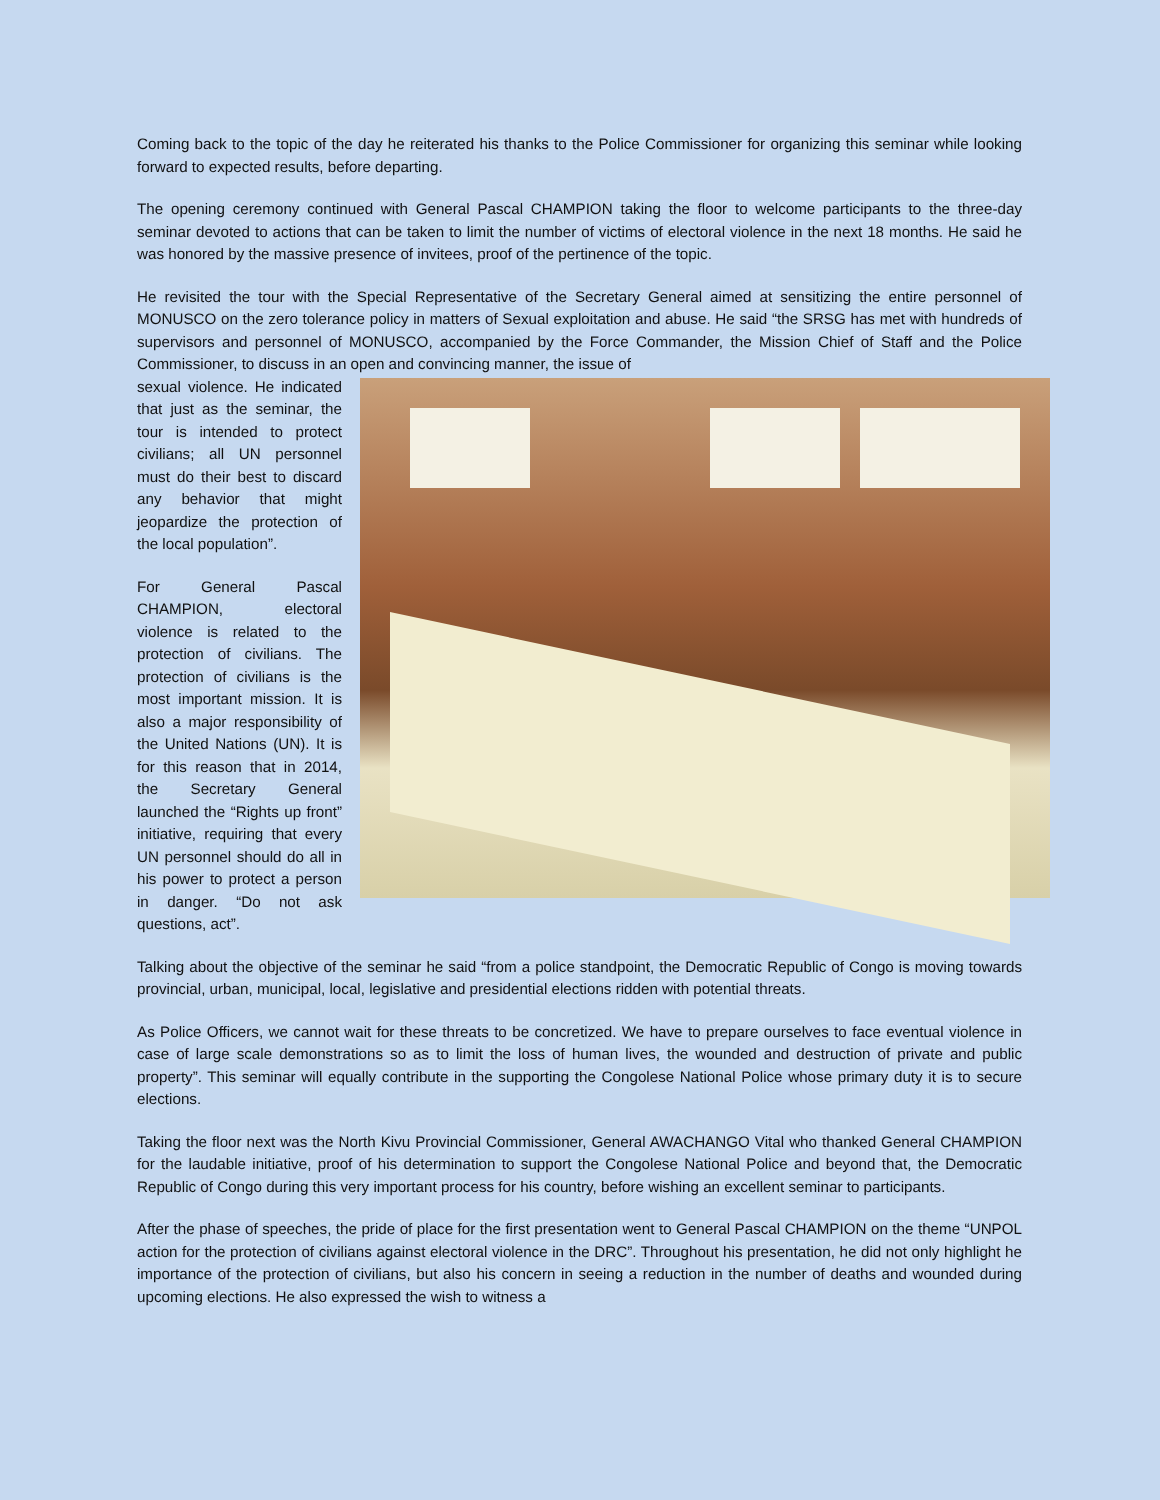Coming back to the topic of the day he reiterated his thanks to the Police Commissioner for organizing this seminar while looking forward to expected results, before departing.
The opening ceremony continued with General Pascal CHAMPION taking the floor to welcome participants to the three-day seminar devoted to actions that can be taken to limit the number of victims of electoral violence in the next 18 months. He said he was honored by the massive presence of invitees, proof of the pertinence of the topic.
He revisited the tour with the Special Representative of the Secretary General aimed at sensitizing the entire personnel of MONUSCO on the zero tolerance policy in matters of Sexual exploitation and abuse. He said “the SRSG has met with hundreds of supervisors and personnel of MONUSCO, accompanied by the Force Commander, the Mission Chief of Staff and the Police Commissioner, to discuss in an open and convincing manner, the issue of
sexual violence. He indicated that just as the seminar, the tour is intended to protect civilians; all UN personnel must do their best to discard any behavior that might jeopardize the protection of the local population”.
For General Pascal CHAMPION, electoral violence is related to the protection of civilians. The protection of civilians is the most important mission. It is also a major responsibility of the United Nations (UN). It is for this reason that in 2014, the Secretary General launched the “Rights up front” initiative, requiring that every UN personnel should do all in his power to protect a person in danger. “Do not ask questions, act”.
Talking about the objective of the seminar he said “from a police standpoint, the Democratic Republic of Congo is moving towards provincial, urban, municipal, local, legislative and presidential elections ridden with potential threats.
As Police Officers, we cannot wait for these threats to be concretized. We have to prepare ourselves to face eventual violence in case of large scale demonstrations so as to limit the loss of human lives, the wounded and destruction of private and public property”. This seminar will equally contribute in the supporting the Congolese National Police whose primary duty it is to secure elections.
Taking the floor next was the North Kivu Provincial Commissioner, General AWACHANGO Vital who thanked General CHAMPION for the laudable initiative, proof of his determination to support the Congolese National Police and beyond that, the Democratic Republic of Congo during this very important process for his country, before wishing an excellent seminar to participants.
After the phase of speeches, the pride of place for the first presentation went to General Pascal CHAMPION on the theme “UNPOL action for the protection of civilians against electoral violence in the DRC”. Throughout his presentation, he did not only highlight he importance of the protection of civilians, but also his concern in seeing a reduction in the number of deaths and wounded during upcoming elections. He also expressed the wish to witness a